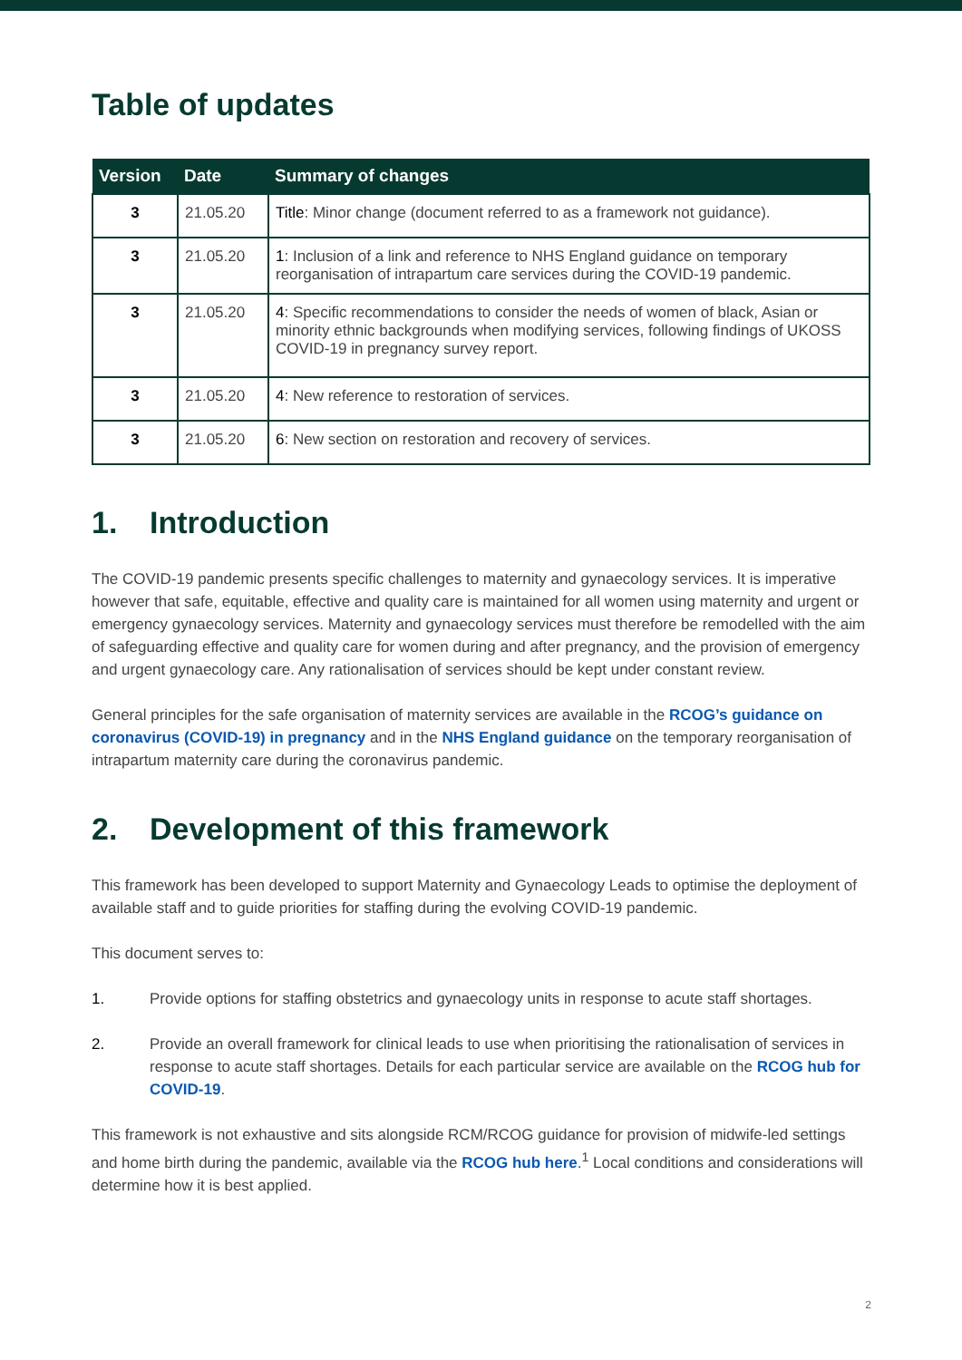Table of updates
| Version | Date | Summary of changes |
| --- | --- | --- |
| 3 | 21.05.20 | Title : Minor change (document referred to as a framework not guidance). |
| 3 | 21.05.20 | 1 : Inclusion of a link and reference to NHS England guidance on temporary reorganisation of intrapartum care services during the COVID-19 pandemic. |
| 3 | 21.05.20 | 4 : Specific recommendations to consider the needs of women of black, Asian or minority ethnic backgrounds when modifying services, following findings of UKOSS COVID-19 in pregnancy survey report. |
| 3 | 21.05.20 | 4 : New reference to restoration of services. |
| 3 | 21.05.20 | 6 : New section on restoration and recovery of services. |
1. Introduction
The COVID-19 pandemic presents specific challenges to maternity and gynaecology services. It is imperative however that safe, equitable, effective and quality care is maintained for all women using maternity and urgent or emergency gynaecology services. Maternity and gynaecology services must therefore be remodelled with the aim of safeguarding effective and quality care for women during and after pregnancy, and the provision of emergency and urgent gynaecology care. Any rationalisation of services should be kept under constant review.
General principles for the safe organisation of maternity services are available in the RCOG’s guidance on coronavirus (COVID-19) in pregnancy and in the NHS England guidance on the temporary reorganisation of intrapartum maternity care during the coronavirus pandemic.
2. Development of this framework
This framework has been developed to support Maternity and Gynaecology Leads to optimise the deployment of available staff and to guide priorities for staffing during the evolving COVID-19 pandemic.
This document serves to:
1. Provide options for staffing obstetrics and gynaecology units in response to acute staff shortages.
2. Provide an overall framework for clinical leads to use when prioritising the rationalisation of services in response to acute staff shortages. Details for each particular service are available on the RCOG hub for COVID-19.
This framework is not exhaustive and sits alongside RCM/RCOG guidance for provision of midwife-led settings and home birth during the pandemic, available via the RCOG hub here.<sup>1</sup> Local conditions and considerations will determine how it is best applied.
2